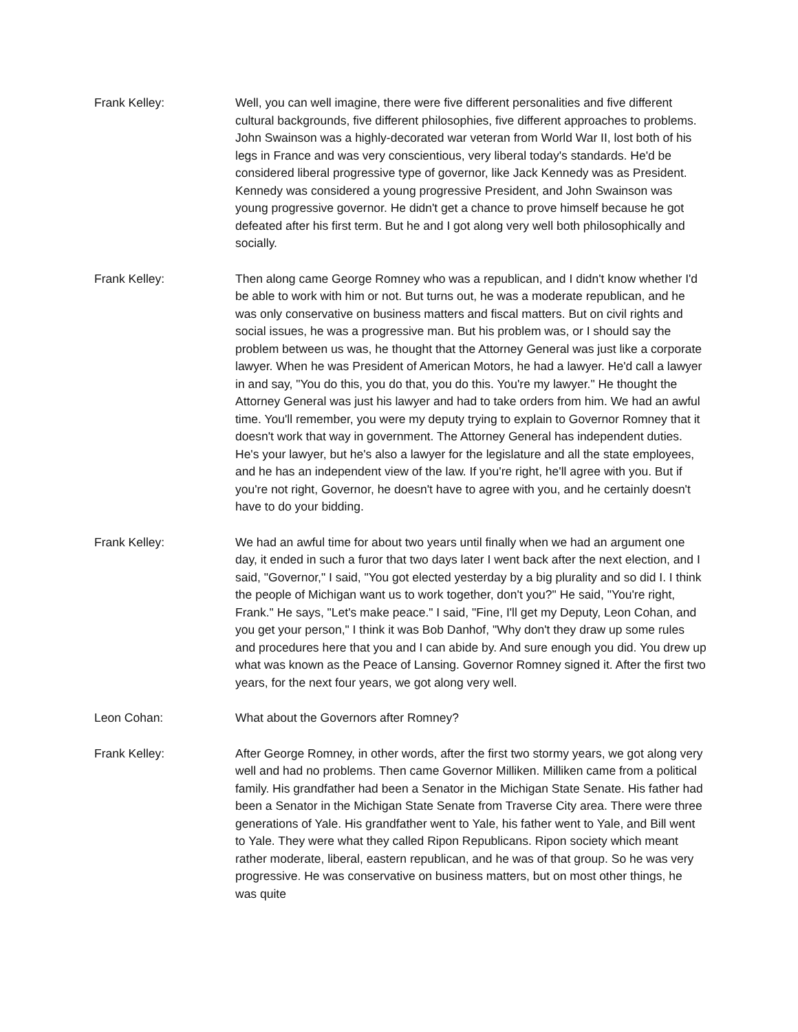Frank Kelley: Well, you can well imagine, there were five different personalities and five different cultural backgrounds, five different philosophies, five different approaches to problems. John Swainson was a highly-decorated war veteran from World War II, lost both of his legs in France and was very conscientious, very liberal today's standards. He'd be considered liberal progressive type of governor, like Jack Kennedy was as President. Kennedy was considered a young progressive President, and John Swainson was young progressive governor. He didn't get a chance to prove himself because he got defeated after his first term. But he and I got along very well both philosophically and socially.
Frank Kelley: Then along came George Romney who was a republican, and I didn't know whether I'd be able to work with him or not. But turns out, he was a moderate republican, and he was only conservative on business matters and fiscal matters. But on civil rights and social issues, he was a progressive man. But his problem was, or I should say the problem between us was, he thought that the Attorney General was just like a corporate lawyer. When he was President of American Motors, he had a lawyer. He'd call a lawyer in and say, "You do this, you do that, you do this. You're my lawyer." He thought the Attorney General was just his lawyer and had to take orders from him. We had an awful time. You'll remember, you were my deputy trying to explain to Governor Romney that it doesn't work that way in government. The Attorney General has independent duties. He's your lawyer, but he's also a lawyer for the legislature and all the state employees, and he has an independent view of the law. If you're right, he'll agree with you. But if you're not right, Governor, he doesn't have to agree with you, and he certainly doesn't have to do your bidding.
Frank Kelley: We had an awful time for about two years until finally when we had an argument one day, it ended in such a furor that two days later I went back after the next election, and I said, "Governor," I said, "You got elected yesterday by a big plurality and so did I. I think the people of Michigan want us to work together, don't you?" He said, "You're right, Frank." He says, "Let's make peace." I said, "Fine, I'll get my Deputy, Leon Cohan, and you get your person," I think it was Bob Danhof, "Why don't they draw up some rules and procedures here that you and I can abide by. And sure enough you did. You drew up what was known as the Peace of Lansing. Governor Romney signed it. After the first two years, for the next four years, we got along very well.
Leon Cohan: What about the Governors after Romney?
Frank Kelley: After George Romney, in other words, after the first two stormy years, we got along very well and had no problems. Then came Governor Milliken. Milliken came from a political family. His grandfather had been a Senator in the Michigan State Senate. His father had been a Senator in the Michigan State Senate from Traverse City area. There were three generations of Yale. His grandfather went to Yale, his father went to Yale, and Bill went to Yale. They were what they called Ripon Republicans. Ripon society which meant rather moderate, liberal, eastern republican, and he was of that group. So he was very progressive. He was conservative on business matters, but on most other things, he was quite